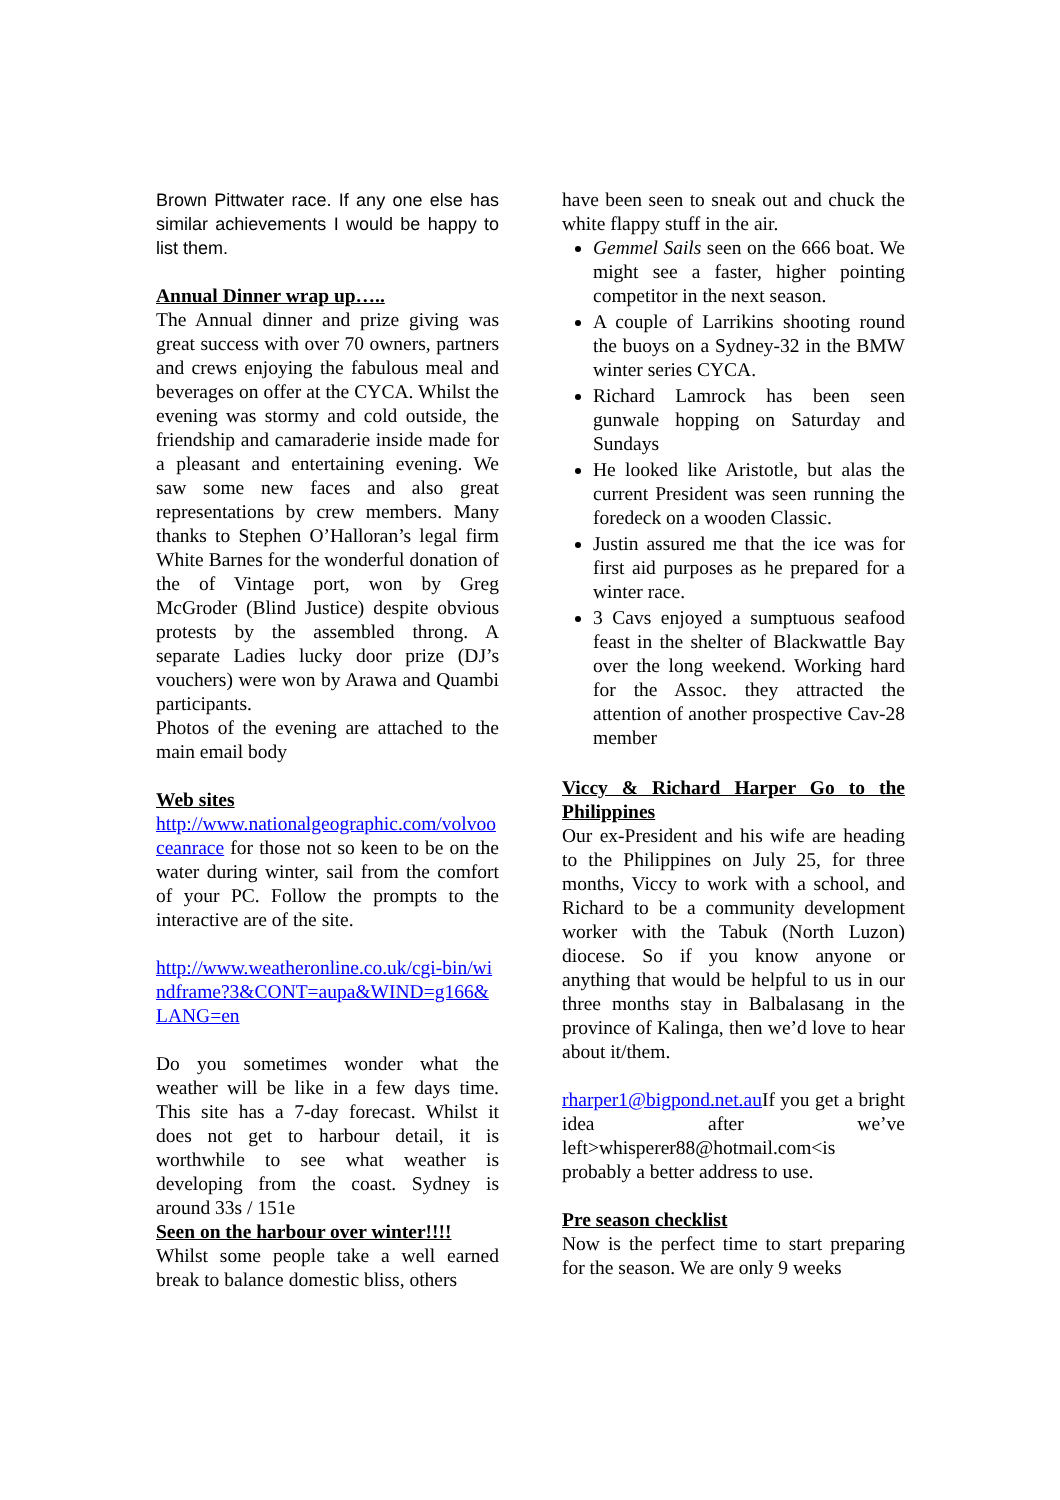Brown Pittwater race. If any one else has similar achievements I would be happy to list them.
Annual Dinner wrap up…..
The Annual dinner and prize giving was great success with over 70 owners, partners and crews enjoying the fabulous meal and beverages on offer at the CYCA. Whilst the evening was stormy and cold outside, the friendship and camaraderie inside made for a pleasant and entertaining evening. We saw some new faces and also great representations by crew members. Many thanks to Stephen O’Halloran’s legal firm White Barnes for the wonderful donation of the of Vintage port, won by Greg McGroder (Blind Justice) despite obvious protests by the assembled throng. A separate Ladies lucky door prize (DJ’s vouchers) were won by Arawa and Quambi participants.
Photos of the evening are attached to the main email body
Web sites
http://www.nationalgeographic.com/volvooceanrace for those not so keen to be on the water during winter, sail from the comfort of your PC. Follow the prompts to the interactive are of the site.
http://www.weatheronline.co.uk/cgi-bin/windframe?3&CONT=aupa&WIND=g166&LANG=en
Do you sometimes wonder what the weather will be like in a few days time. This site has a 7-day forecast. Whilst it does not get to harbour detail, it is worthwhile to see what weather is developing from the coast. Sydney is around 33s / 151e
Seen on the harbour over winter!!!!
Whilst some people take a well earned break to balance domestic bliss, others
have been seen to sneak out and chuck the white flappy stuff in the air.
Gemmel Sails seen on the 666 boat. We might see a faster, higher pointing competitor in the next season.
A couple of Larrikins shooting round the buoys on a Sydney-32 in the BMW winter series CYCA.
Richard Lamrock has been seen gunwale hopping on Saturday and Sundays
He looked like Aristotle, but alas the current President was seen running the foredeck on a wooden Classic.
Justin assured me that the ice was for first aid purposes as he prepared for a winter race.
3 Cavs enjoyed a sumptuous seafood feast in the shelter of Blackwattle Bay over the long weekend. Working hard for the Assoc. they attracted the attention of another prospective Cav-28 member
Viccy & Richard Harper Go to the Philippines
Our ex-President and his wife are heading to the Philippines on July 25, for three months, Viccy to work with a school, and Richard to be a community development worker with the Tabuk (North Luzon) diocese. So if you know anyone or anything that would be helpful to us in our three months stay in Balbalasang in the province of Kalinga, then we’d love to hear about it/them.
rharper1@bigpond.net.au If you get a bright idea after we’ve left>whisperer88@hotmail.com<is probably a better address to use.
Pre season checklist
Now is the perfect time to start preparing for the season. We are only 9 weeks